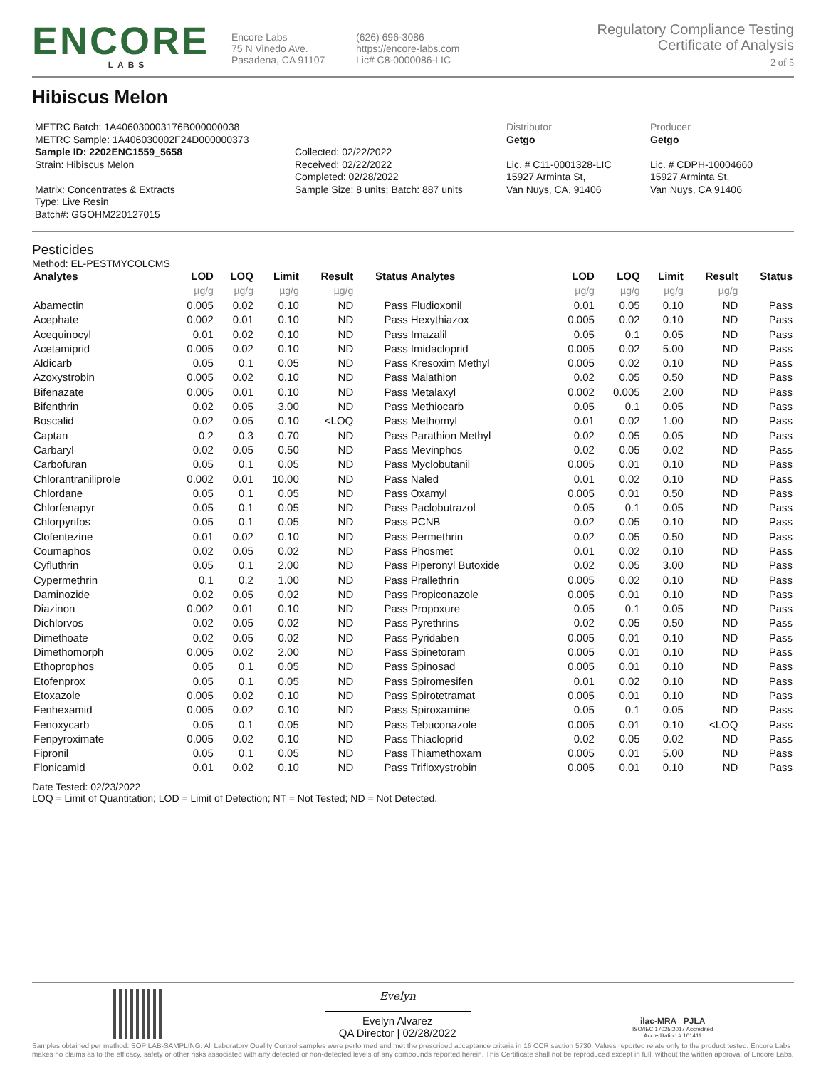ENCORE
LABS
Encore Labs
75 N Vinedo Ave.
Pasadena, CA 91107
(626) 696-3086
https://encore-labs.com
Lic# C8-0000086-LIC
Regulatory Compliance Testing
Certificate of Analysis
2 of 5
Hibiscus Melon
METRC Batch: 1A406030003176B000000038
METRC Sample: 1A406030002F24D000000373
Sample ID: 2202ENC1559_5658
Strain: Hibiscus Melon
Matrix: Concentrates & Extracts
Type: Live Resin
Batch#: GGOHM220127015
Collected: 02/22/2022
Received: 02/22/2022
Completed: 02/28/2022
Sample Size: 8 units; Batch: 887 units
Distributor
Getgo
Lic. # C11-0001328-LIC
15927 Arminta St,
Van Nuys, CA, 91406
Producer
Getgo
Lic. # CDPH-10004660
15927 Arminta St,
Van Nuys, CA 91406
Pesticides
Method: EL-PESTMYCOLCMS
| Analytes | LOD | LOQ | Limit | Result | Status | Analytes | LOD | LOQ | Limit | Result | Status |
| --- | --- | --- | --- | --- | --- | --- | --- | --- | --- | --- | --- |
| | µg/g | µg/g | µg/g | µg/g | | | µg/g | µg/g | µg/g | µg/g | |
| Abamectin | 0.005 | 0.02 | 0.10 | ND | Pass | Fludioxonil | 0.01 | 0.05 | 0.10 | ND | Pass |
| Acephate | 0.002 | 0.01 | 0.10 | ND | Pass | Hexythiazox | 0.005 | 0.02 | 0.10 | ND | Pass |
| Acequinocyl | 0.01 | 0.02 | 0.10 | ND | Pass | Imazalil | 0.05 | 0.1 | 0.05 | ND | Pass |
| Acetamiprid | 0.005 | 0.02 | 0.10 | ND | Pass | Imidacloprid | 0.005 | 0.02 | 5.00 | ND | Pass |
| Aldicarb | 0.05 | 0.1 | 0.05 | ND | Pass | Kresoxim Methyl | 0.005 | 0.02 | 0.10 | ND | Pass |
| Azoxystrobin | 0.005 | 0.02 | 0.10 | ND | Pass | Malathion | 0.02 | 0.05 | 0.50 | ND | Pass |
| Bifenazate | 0.005 | 0.01 | 0.10 | ND | Pass | Metalaxyl | 0.002 | 0.005 | 2.00 | ND | Pass |
| Bifenthrin | 0.02 | 0.05 | 3.00 | ND | Pass | Methiocarb | 0.05 | 0.1 | 0.05 | ND | Pass |
| Boscalid | 0.02 | 0.05 | 0.10 | <LOQ | Pass | Methomyl | 0.01 | 0.02 | 1.00 | ND | Pass |
| Captan | 0.2 | 0.3 | 0.70 | ND | Pass | Parathion Methyl | 0.02 | 0.05 | 0.05 | ND | Pass |
| Carbaryl | 0.02 | 0.05 | 0.50 | ND | Pass | Mevinphos | 0.02 | 0.05 | 0.02 | ND | Pass |
| Carbofuran | 0.05 | 0.1 | 0.05 | ND | Pass | Myclobutanil | 0.005 | 0.01 | 0.10 | ND | Pass |
| Chlorantraniliprole | 0.002 | 0.01 | 10.00 | ND | Pass | Naled | 0.01 | 0.02 | 0.10 | ND | Pass |
| Chlordane | 0.05 | 0.1 | 0.05 | ND | Pass | Oxamyl | 0.005 | 0.01 | 0.50 | ND | Pass |
| Chlorfenapyr | 0.05 | 0.1 | 0.05 | ND | Pass | Paclobutrazol | 0.05 | 0.1 | 0.05 | ND | Pass |
| Chlorpyrifos | 0.05 | 0.1 | 0.05 | ND | Pass | PCNB | 0.02 | 0.05 | 0.10 | ND | Pass |
| Clofentezine | 0.01 | 0.02 | 0.10 | ND | Pass | Permethrin | 0.02 | 0.05 | 0.50 | ND | Pass |
| Coumaphos | 0.02 | 0.05 | 0.02 | ND | Pass | Phosmet | 0.01 | 0.02 | 0.10 | ND | Pass |
| Cyfluthrin | 0.05 | 0.1 | 2.00 | ND | Pass | Piperonyl Butoxide | 0.02 | 0.05 | 3.00 | ND | Pass |
| Cypermethrin | 0.1 | 0.2 | 1.00 | ND | Pass | Prallethrin | 0.005 | 0.02 | 0.10 | ND | Pass |
| Daminozide | 0.02 | 0.05 | 0.02 | ND | Pass | Propiconazole | 0.005 | 0.01 | 0.10 | ND | Pass |
| Diazinon | 0.002 | 0.01 | 0.10 | ND | Pass | Propoxure | 0.05 | 0.1 | 0.05 | ND | Pass |
| Dichlorvos | 0.02 | 0.05 | 0.02 | ND | Pass | Pyrethrins | 0.02 | 0.05 | 0.50 | ND | Pass |
| Dimethoate | 0.02 | 0.05 | 0.02 | ND | Pass | Pyridaben | 0.005 | 0.01 | 0.10 | ND | Pass |
| Dimethomorph | 0.005 | 0.02 | 2.00 | ND | Pass | Spinetoram | 0.005 | 0.01 | 0.10 | ND | Pass |
| Ethoprophos | 0.05 | 0.1 | 0.05 | ND | Pass | Spinosad | 0.005 | 0.01 | 0.10 | ND | Pass |
| Etofenprox | 0.05 | 0.1 | 0.05 | ND | Pass | Spiromesifen | 0.01 | 0.02 | 0.10 | ND | Pass |
| Etoxazole | 0.005 | 0.02 | 0.10 | ND | Pass | Spirotetramat | 0.005 | 0.01 | 0.10 | ND | Pass |
| Fenhexamid | 0.005 | 0.02 | 0.10 | ND | Pass | Spiroxamine | 0.05 | 0.1 | 0.05 | ND | Pass |
| Fenoxycarb | 0.05 | 0.1 | 0.05 | ND | Pass | Tebuconazole | 0.005 | 0.01 | 0.10 | <LOQ | Pass |
| Fenpyroximate | 0.005 | 0.02 | 0.10 | ND | Pass | Thiacloprid | 0.02 | 0.05 | 0.02 | ND | Pass |
| Fipronil | 0.05 | 0.1 | 0.05 | ND | Pass | Thiamethoxam | 0.005 | 0.01 | 5.00 | ND | Pass |
| Flonicamid | 0.01 | 0.02 | 0.10 | ND | Pass | Trifloxystrobin | 0.005 | 0.01 | 0.10 | ND | Pass |
Date Tested: 02/23/2022
LOQ = Limit of Quantitation; LOD = Limit of Detection; NT = Not Tested; ND = Not Detected.
Evelyn
Evelyn Alvarez
QA Director | 02/28/2022
ilac-MRA PJLA
ISO/IEC 17025:2017 Accredited
Accreditation # 101411
Samples obtained per method: SOP LAB-SAMPLING. All Laboratory Quality Control samples were performed and met the prescribed acceptance criteria in 16 CCR section 5730. Values reported relate only to the product tested. Encore Labs makes no claims as to the efficacy, safety or other risks associated with any detected or non-detected levels of any compounds reported herein. This Certificate shall not be reproduced except in full, without the written approval of Encore Labs.